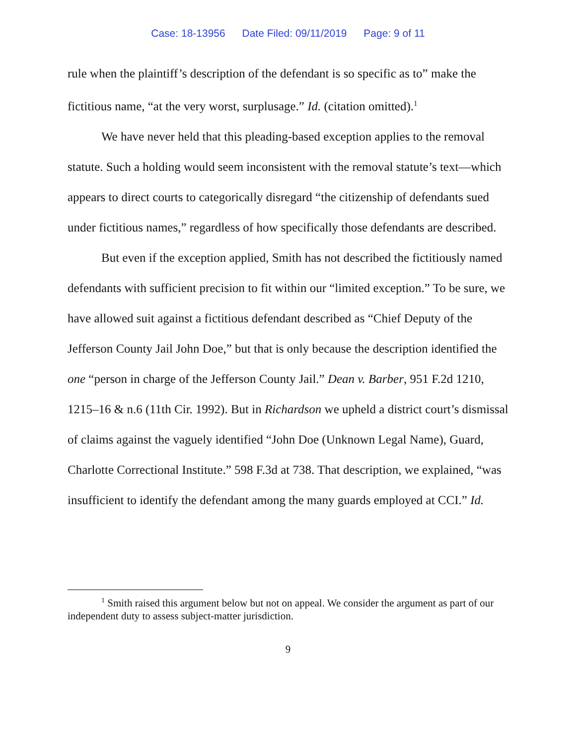Case: 18-13956 Date Filed: 09/11/2019 Page: 9 of 11
rule when the plaintiff’s description of the defendant is so specific as to” make the fictitious name, “at the very worst, surplusage.” Id. (citation omitted).<sup>1</sup>
We have never held that this pleading-based exception applies to the removal statute. Such a holding would seem inconsistent with the removal statute’s text—which appears to direct courts to categorically disregard “the citizenship of defendants sued under fictitious names,” regardless of how specifically those defendants are described.
But even if the exception applied, Smith has not described the fictitiously named defendants with sufficient precision to fit within our “limited exception.” To be sure, we have allowed suit against a fictitious defendant described as “Chief Deputy of the Jefferson County Jail John Doe,” but that is only because the description identified the one “person in charge of the Jefferson County Jail.” Dean v. Barber, 951 F.2d 1210, 1215–16 & n.6 (11th Cir. 1992). But in Richardson we upheld a district court’s dismissal of claims against the vaguely identified “John Doe (Unknown Legal Name), Guard, Charlotte Correctional Institute.” 598 F.3d at 738. That description, we explained, “was insufficient to identify the defendant among the many guards employed at CCI.” Id.
<sup>1</sup> Smith raised this argument below but not on appeal. We consider the argument as part of our independent duty to assess subject-matter jurisdiction.
9